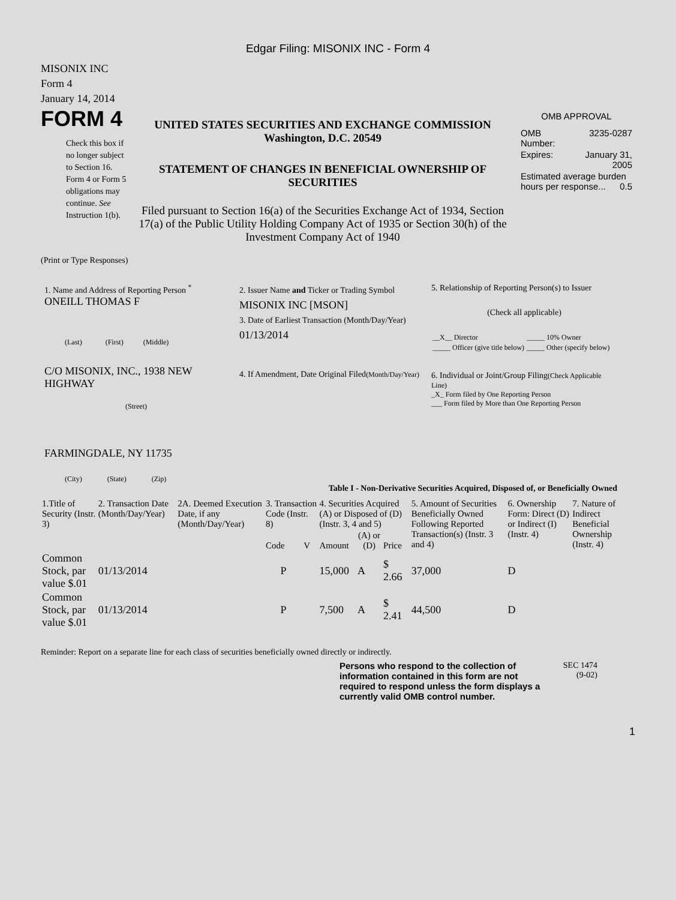Edgar Filing: MISONIX INC - Form 4
MISONIX INC
Form 4
January 14, 2014
FORM 4
Check this box if no longer subject to Section 16. Form 4 or Form 5 obligations may continue. See Instruction 1(b).
UNITED STATES SECURITIES AND EXCHANGE COMMISSION
Washington, D.C. 20549
STATEMENT OF CHANGES IN BENEFICIAL OWNERSHIP OF SECURITIES
Filed pursuant to Section 16(a) of the Securities Exchange Act of 1934, Section 17(a) of the Public Utility Holding Company Act of 1935 or Section 30(h) of the Investment Company Act of 1940
OMB APPROVAL
| OMB Number: | 3235-0287 |
| Expires: | January 31, 2005 |
| Estimated average burden hours per response... 0.5 | |
(Print or Type Responses)
1. Name and Address of Reporting Person <sup>*</sup>
ONEILL THOMAS F
(Last) (First) (Middle)
C/O MISONIX, INC., 1938 NEW HIGHWAY
(Street)
FARMINGDALE, NY 11735
(City) (State) (Zip)
2. Issuer Name and Ticker or Trading Symbol
MISONIX INC [MSON]
3. Date of Earliest Transaction (Month/Day/Year)
01/13/2014
4. If Amendment, Date Original Filed(Month/Day/Year)
5. Relationship of Reporting Person(s) to Issuer
(Check all applicable)
| __X__ Director | _____ 10% Owner |
| _____ Officer (give title below) | _____ Other (specify below) |
6. Individual or Joint/Group Filing(Check Applicable Line)
_X_ Form filed by One Reporting Person
___ Form filed by More than One Reporting Person
Table I - Non-Derivative Securities Acquired, Disposed of, or Beneficially Owned
| 1.Title of Security (Instr. 3) | 2. Transaction Date (Month/Day/Year) | 2A. Deemed Execution Date, if any (Month/Day/Year) | 3. Transaction Code (Instr. 8) | | 4. Securities Acquired (A) or Disposed of (D) (Instr. 3, 4 and 5) | | | 5. Amount of Securities Beneficially Owned Following Reported Transaction(s) (Instr. 3 and 4) | 6. Ownership Form: Direct (D) or Indirect (I) (Instr. 4) | 7. Nature of Indirect Beneficial Ownership (Instr. 4) |
| | | | Code | V | Amount | (A) or (D) | Price | | | |
| Common Stock, par value $.01 | 01/13/2014 | | P | | 15,000 | A | $ 2.66 | 37,000 | D | |
| Common Stock, par value $.01 | 01/13/2014 | | P | | 7,500 | A | $ 2.41 | 44,500 | D | |
Reminder: Report on a separate line for each class of securities beneficially owned directly or indirectly.
Persons who respond to the collection of information contained in this form are not required to respond unless the form displays a currently valid OMB control number.
SEC 1474
(9-02)
1